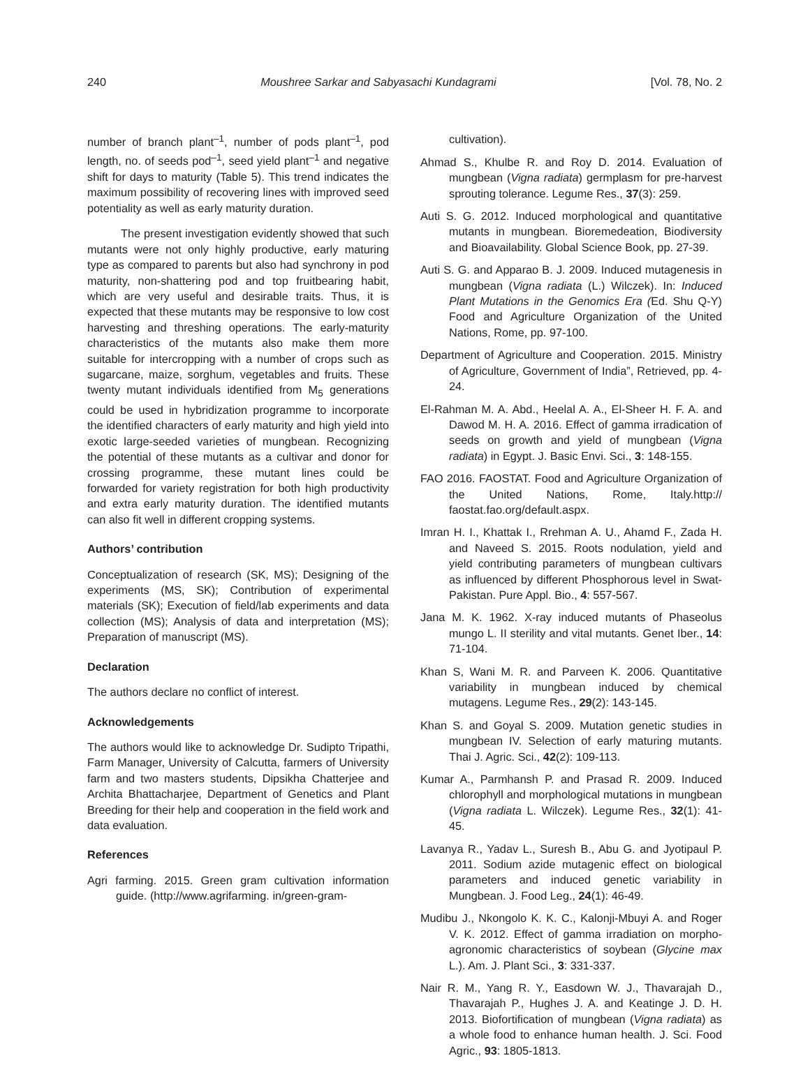240 Moushree Sarkar and Sabyasachi Kundagrami [Vol. 78, No. 2
number of branch plant<sup>–1</sup>, number of pods plant<sup>–1</sup>, pod length, no. of seeds pod<sup>–1</sup>, seed yield plant<sup>–1</sup> and negative shift for days to maturity (Table 5). This trend indicates the maximum possibility of recovering lines with improved seed potentiality as well as early maturity duration.
The present investigation evidently showed that such mutants were not only highly productive, early maturing type as compared to parents but also had synchrony in pod maturity, non-shattering pod and top fruitbearing habit, which are very useful and desirable traits. Thus, it is expected that these mutants may be responsive to low cost harvesting and threshing operations. The early-maturity characteristics of the mutants also make them more suitable for intercropping with a number of crops such as sugarcane, maize, sorghum, vegetables and fruits. These twenty mutant individuals identified from M<sub>5</sub> generations could be used in hybridization programme to incorporate the identified characters of early maturity and high yield into exotic large-seeded varieties of mungbean. Recognizing the potential of these mutants as a cultivar and donor for crossing programme, these mutant lines could be forwarded for variety registration for both high productivity and extra early maturity duration. The identified mutants can also fit well in different cropping systems.
Authors’ contribution
Conceptualization of research (SK, MS); Designing of the experiments (MS, SK); Contribution of experimental materials (SK); Execution of field/lab experiments and data collection (MS); Analysis of data and interpretation (MS); Preparation of manuscript (MS).
Declaration
The authors declare no conflict of interest.
Acknowledgements
The authors would like to acknowledge Dr. Sudipto Tripathi, Farm Manager, University of Calcutta, farmers of University farm and two masters students, Dipsikha Chatterjee and Archita Bhattacharjee, Department of Genetics and Plant Breeding for their help and cooperation in the field work and data evaluation.
References
Agri farming. 2015. Green gram cultivation information guide. (http://www.agrifarming. in/green-gram-
cultivation).
Ahmad S., Khulbe R. and Roy D. 2014. Evaluation of mungbean (Vigna radiata) germplasm for pre-harvest sprouting tolerance. Legume Res., 37(3): 259.
Auti S. G. 2012. Induced morphological and quantitative mutants in mungbean. Bioremedeation, Biodiversity and Bioavailability. Global Science Book, pp. 27-39.
Auti S. G. and Apparao B. J. 2009. Induced mutagenesis in mungbean (Vigna radiata (L.) Wilczek). In: Induced Plant Mutations in the Genomics Era (Ed. Shu Q-Y) Food and Agriculture Organization of the United Nations, Rome, pp. 97-100.
Department of Agriculture and Cooperation. 2015. Ministry of Agriculture, Government of India”, Retrieved, pp. 4-24.
El-Rahman M. A. Abd., Heelal A. A., El-Sheer H. F. A. and Dawod M. H. A. 2016. Effect of gamma irradication of seeds on growth and yield of mungbean (Vigna radiata) in Egypt. J. Basic Envi. Sci., 3: 148-155.
FAO 2016. FAOSTAT. Food and Agriculture Organization of the United Nations, Rome, Italy.http:// faostat.fao.org/default.aspx.
Imran H. I., Khattak I., Rrehman A. U., Ahamd F., Zada H. and Naveed S. 2015. Roots nodulation, yield and yield contributing parameters of mungbean cultivars as influenced by different Phosphorous level in Swat-Pakistan. Pure Appl. Bio., 4: 557-567.
Jana M. K. 1962. X-ray induced mutants of Phaseolus mungo L. II sterility and vital mutants. Genet Iber., 14: 71-104.
Khan S, Wani M. R. and Parveen K. 2006. Quantitative variability in mungbean induced by chemical mutagens. Legume Res., 29(2): 143-145.
Khan S. and Goyal S. 2009. Mutation genetic studies in mungbean IV. Selection of early maturing mutants. Thai J. Agric. Sci., 42(2): 109-113.
Kumar A., Parmhansh P. and Prasad R. 2009. Induced chlorophyll and morphological mutations in mungbean (Vigna radiata L. Wilczek). Legume Res., 32(1): 41-45.
Lavanya R., Yadav L., Suresh B., Abu G. and Jyotipaul P. 2011. Sodium azide mutagenic effect on biological parameters and induced genetic variability in Mungbean. J. Food Leg., 24(1): 46-49.
Mudibu J., Nkongolo K. K. C., Kalonji-Mbuyi A. and Roger V. K. 2012. Effect of gamma irradiation on morpho-agronomic characteristics of soybean (Glycine max L.). Am. J. Plant Sci., 3: 331-337.
Nair R. M., Yang R. Y., Easdown W. J., Thavarajah D., Thavarajah P., Hughes J. A. and Keatinge J. D. H. 2013. Biofortification of mungbean (Vigna radiata) as a whole food to enhance human health. J. Sci. Food Agric., 93: 1805-1813.